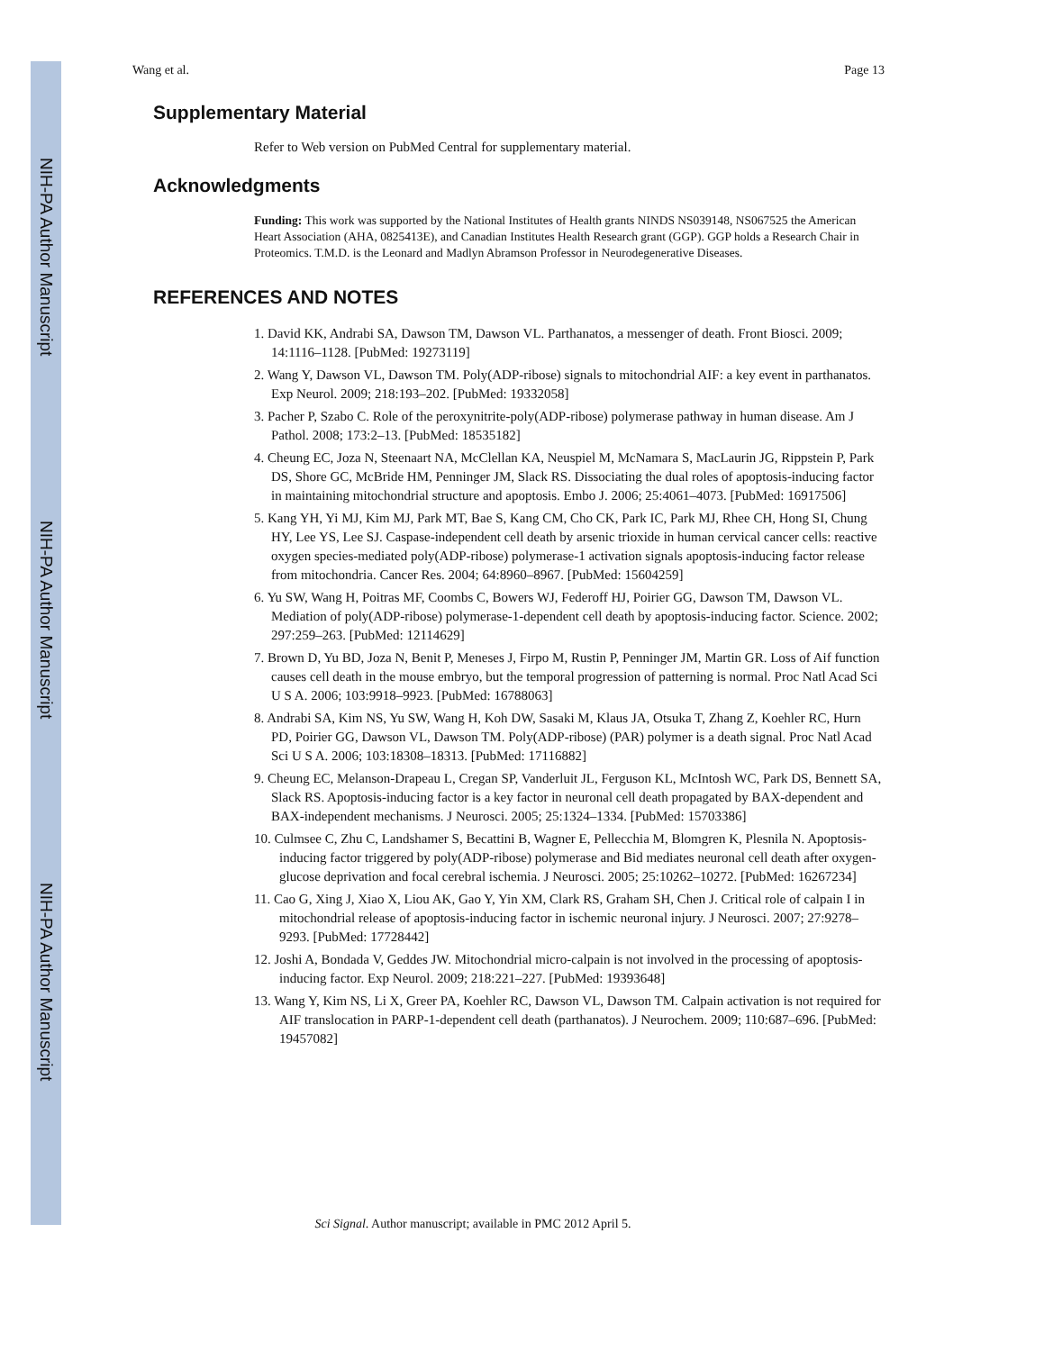NIH-PA Author Manuscript
NIH-PA Author Manuscript
NIH-PA Author Manuscript
Wang et al. Page 13
Supplementary Material
Refer to Web version on PubMed Central for supplementary material.
Acknowledgments
Funding: This work was supported by the National Institutes of Health grants NINDS NS039148, NS067525 the American Heart Association (AHA, 0825413E), and Canadian Institutes Health Research grant (GGP). GGP holds a Research Chair in Proteomics. T.M.D. is the Leonard and Madlyn Abramson Professor in Neurodegenerative Diseases.
REFERENCES AND NOTES
1. David KK, Andrabi SA, Dawson TM, Dawson VL. Parthanatos, a messenger of death. Front Biosci. 2009; 14:1116–1128. [PubMed: 19273119]
2. Wang Y, Dawson VL, Dawson TM. Poly(ADP-ribose) signals to mitochondrial AIF: a key event in parthanatos. Exp Neurol. 2009; 218:193–202. [PubMed: 19332058]
3. Pacher P, Szabo C. Role of the peroxynitrite-poly(ADP-ribose) polymerase pathway in human disease. Am J Pathol. 2008; 173:2–13. [PubMed: 18535182]
4. Cheung EC, Joza N, Steenaart NA, McClellan KA, Neuspiel M, McNamara S, MacLaurin JG, Rippstein P, Park DS, Shore GC, McBride HM, Penninger JM, Slack RS. Dissociating the dual roles of apoptosis-inducing factor in maintaining mitochondrial structure and apoptosis. Embo J. 2006; 25:4061–4073. [PubMed: 16917506]
5. Kang YH, Yi MJ, Kim MJ, Park MT, Bae S, Kang CM, Cho CK, Park IC, Park MJ, Rhee CH, Hong SI, Chung HY, Lee YS, Lee SJ. Caspase-independent cell death by arsenic trioxide in human cervical cancer cells: reactive oxygen species-mediated poly(ADP-ribose) polymerase-1 activation signals apoptosis-inducing factor release from mitochondria. Cancer Res. 2004; 64:8960–8967. [PubMed: 15604259]
6. Yu SW, Wang H, Poitras MF, Coombs C, Bowers WJ, Federoff HJ, Poirier GG, Dawson TM, Dawson VL. Mediation of poly(ADP-ribose) polymerase-1-dependent cell death by apoptosis-inducing factor. Science. 2002; 297:259–263. [PubMed: 12114629]
7. Brown D, Yu BD, Joza N, Benit P, Meneses J, Firpo M, Rustin P, Penninger JM, Martin GR. Loss of Aif function causes cell death in the mouse embryo, but the temporal progression of patterning is normal. Proc Natl Acad Sci U S A. 2006; 103:9918–9923. [PubMed: 16788063]
8. Andrabi SA, Kim NS, Yu SW, Wang H, Koh DW, Sasaki M, Klaus JA, Otsuka T, Zhang Z, Koehler RC, Hurn PD, Poirier GG, Dawson VL, Dawson TM. Poly(ADP-ribose) (PAR) polymer is a death signal. Proc Natl Acad Sci U S A. 2006; 103:18308–18313. [PubMed: 17116882]
9. Cheung EC, Melanson-Drapeau L, Cregan SP, Vanderluit JL, Ferguson KL, McIntosh WC, Park DS, Bennett SA, Slack RS. Apoptosis-inducing factor is a key factor in neuronal cell death propagated by BAX-dependent and BAX-independent mechanisms. J Neurosci. 2005; 25:1324–1334. [PubMed: 15703386]
10. Culmsee C, Zhu C, Landshamer S, Becattini B, Wagner E, Pellecchia M, Blomgren K, Plesnila N. Apoptosis-inducing factor triggered by poly(ADP-ribose) polymerase and Bid mediates neuronal cell death after oxygen-glucose deprivation and focal cerebral ischemia. J Neurosci. 2005; 25:10262–10272. [PubMed: 16267234]
11. Cao G, Xing J, Xiao X, Liou AK, Gao Y, Yin XM, Clark RS, Graham SH, Chen J. Critical role of calpain I in mitochondrial release of apoptosis-inducing factor in ischemic neuronal injury. J Neurosci. 2007; 27:9278–9293. [PubMed: 17728442]
12. Joshi A, Bondada V, Geddes JW. Mitochondrial micro-calpain is not involved in the processing of apoptosis-inducing factor. Exp Neurol. 2009; 218:221–227. [PubMed: 19393648]
13. Wang Y, Kim NS, Li X, Greer PA, Koehler RC, Dawson VL, Dawson TM. Calpain activation is not required for AIF translocation in PARP-1-dependent cell death (parthanatos). J Neurochem. 2009; 110:687–696. [PubMed: 19457082]
Sci Signal. Author manuscript; available in PMC 2012 April 5.